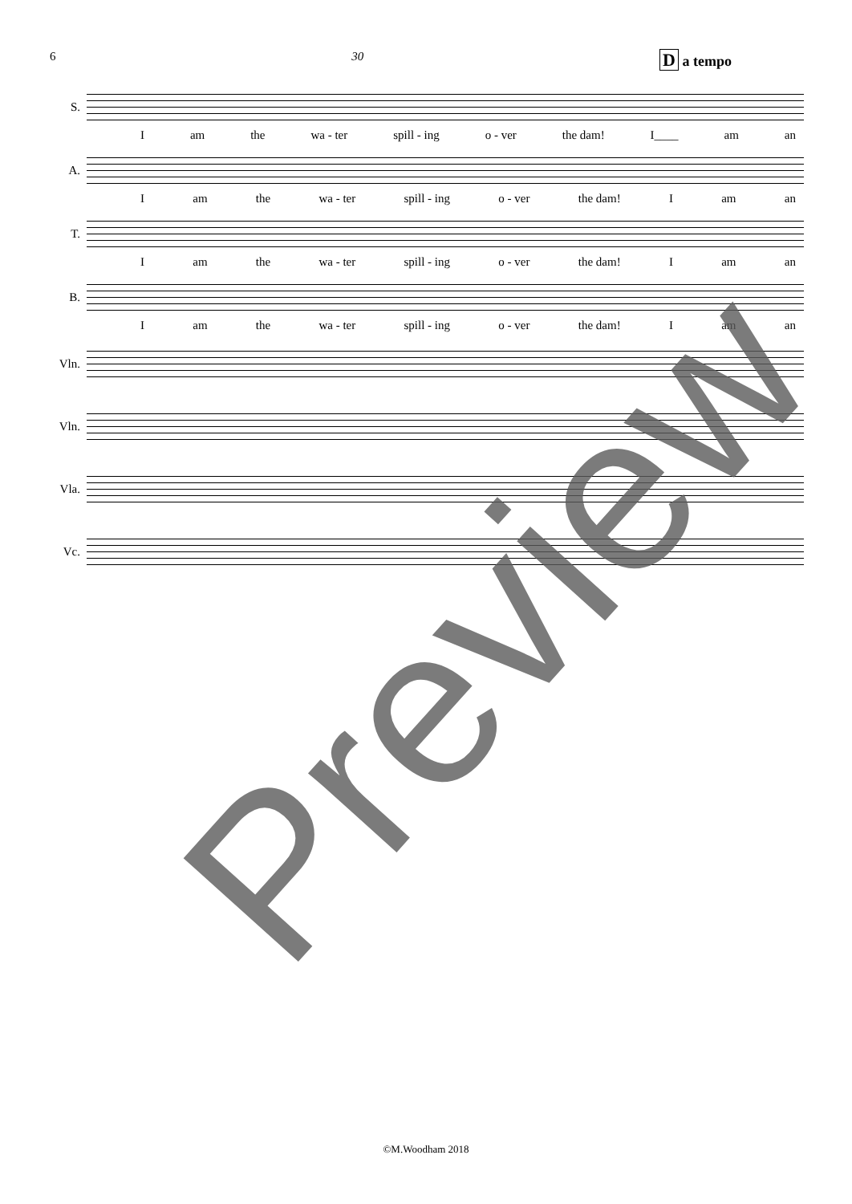6 30 D a tempo
S.
Iam the wa - ter spill - ing o - ver the dam! I____ am an
A.
Iam the wa - ter spill - ing o - ver the dam! I am an
T.
Iam the wa - ter spill - ing o - ver the dam! I am an
B.
Iam the wa - ter spill - ing o - ver the dam! I am an
Vln.
Vln.
Vla.
Vc.
Preview
©M.Woodham 2018